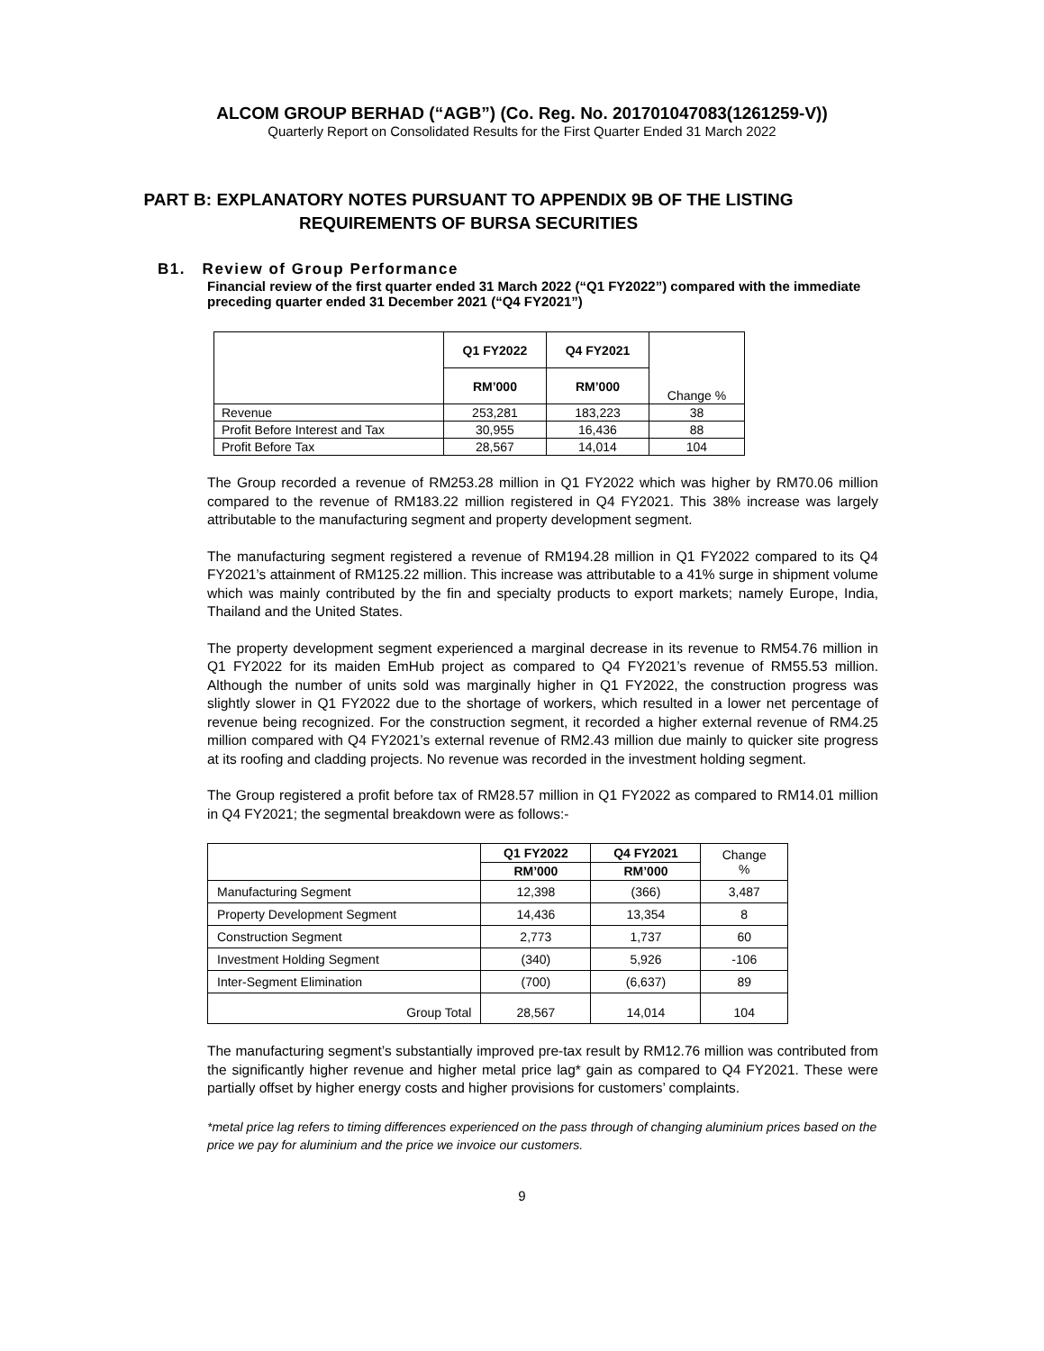ALCOM GROUP BERHAD (“AGB”) (Co. Reg. No. 201701047083(1261259-V))
Quarterly Report on Consolidated Results for the First Quarter Ended 31 March 2022
PART B: EXPLANATORY NOTES PURSUANT TO APPENDIX 9B OF THE LISTING REQUIREMENTS OF BURSA SECURITIES
B1. Review of Group Performance
Financial review of the first quarter ended 31 March 2022 (“Q1 FY2022”) compared with the immediate preceding quarter ended 31 December 2021 (“Q4 FY2021”)
| | Q1 FY2022 | Q4 FY2021 | Change % |
| | RM’000 | RM’000 | |
| Revenue | 253,281 | 183,223 | 38 |
| Profit Before Interest and Tax | 30,955 | 16,436 | 88 |
| Profit Before Tax | 28,567 | 14,014 | 104 |
The Group recorded a revenue of RM253.28 million in Q1 FY2022 which was higher by RM70.06 million compared to the revenue of RM183.22 million registered in Q4 FY2021. This 38% increase was largely attributable to the manufacturing segment and property development segment.
The manufacturing segment registered a revenue of RM194.28 million in Q1 FY2022 compared to its Q4 FY2021’s attainment of RM125.22 million. This increase was attributable to a 41% surge in shipment volume which was mainly contributed by the fin and specialty products to export markets; namely Europe, India, Thailand and the United States.
The property development segment experienced a marginal decrease in its revenue to RM54.76 million in Q1 FY2022 for its maiden EmHub project as compared to Q4 FY2021’s revenue of RM55.53 million. Although the number of units sold was marginally higher in Q1 FY2022, the construction progress was slightly slower in Q1 FY2022 due to the shortage of workers, which resulted in a lower net percentage of revenue being recognized. For the construction segment, it recorded a higher external revenue of RM4.25 million compared with Q4 FY2021’s external revenue of RM2.43 million due mainly to quicker site progress at its roofing and cladding projects. No revenue was recorded in the investment holding segment.
The Group registered a profit before tax of RM28.57 million in Q1 FY2022 as compared to RM14.01 million in Q4 FY2021; the segmental breakdown were as follows:-
| | Q1 FY2022 | Q4 FY2021 | Change % |
| | RM’000 | RM’000 | |
| Manufacturing Segment | 12,398 | (366) | 3,487 |
| Property Development Segment | 14,436 | 13,354 | 8 |
| Construction Segment | 2,773 | 1,737 | 60 |
| Investment Holding Segment | (340) | 5,926 | -106 |
| Inter-Segment Elimination | (700) | (6,637) | 89 |
| Group Total | 28,567 | 14,014 | 104 |
The manufacturing segment’s substantially improved pre-tax result by RM12.76 million was contributed from the significantly higher revenue and higher metal price lag* gain as compared to Q4 FY2021. These were partially offset by higher energy costs and higher provisions for customers’ complaints.
*metal price lag refers to timing differences experienced on the pass through of changing aluminium prices based on the price we pay for aluminium and the price we invoice our customers.
9